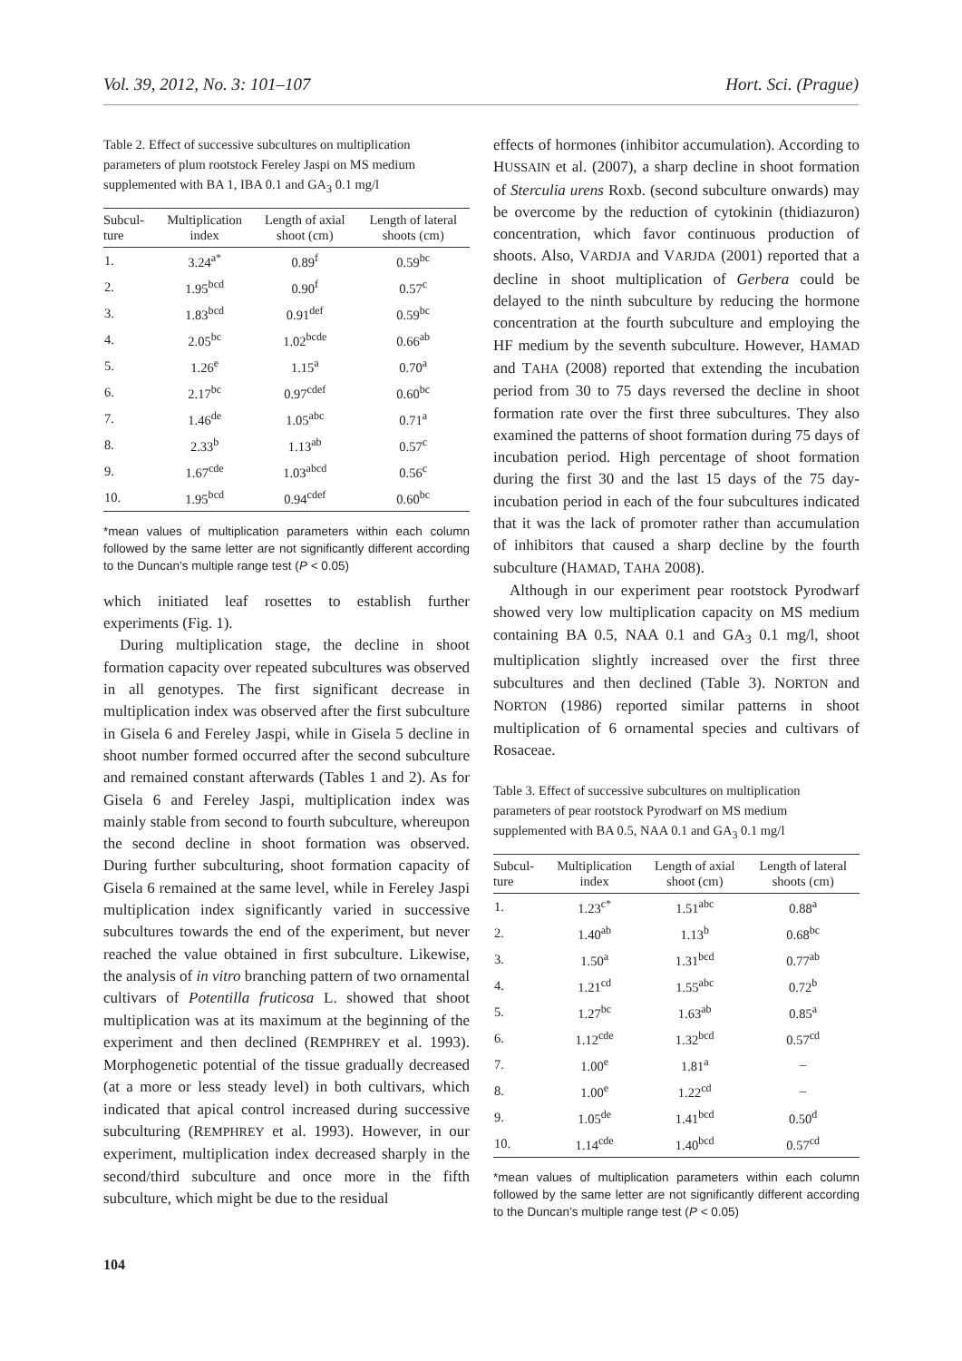Vol. 39, 2012, No. 3: 101–107 Hort. Sci. (Prague)
Table 2. Effect of successive subcultures on multiplication parameters of plum rootstock Fereley Jaspi on MS medium supplemented with BA 1, IBA 0.1 and GA<sub>3</sub> 0.1 mg/l
| Subcul- ture | Multiplication index | Length of axial shoot (cm) | Length of lateral shoots (cm) |
| --- | --- | --- | --- |
| 1. | 3.24<sup>a*</sup> | 0.89<sup>f</sup> | 0.59<sup>bc</sup> |
| 2. | 1.95<sup>bcd</sup> | 0.90<sup>f</sup> | 0.57<sup>c</sup> |
| 3. | 1.83<sup>bcd</sup> | 0.91<sup>def</sup> | 0.59<sup>bc</sup> |
| 4. | 2.05<sup>bc</sup> | 1.02<sup>bcde</sup> | 0.66<sup>ab</sup> |
| 5. | 1.26<sup>e</sup> | 1.15<sup>a</sup> | 0.70<sup>a</sup> |
| 6. | 2.17<sup>bc</sup> | 0.97<sup>cdef</sup> | 0.60<sup>bc</sup> |
| 7. | 1.46<sup>de</sup> | 1.05<sup>abc</sup> | 0.71<sup>a</sup> |
| 8. | 2.33<sup>b</sup> | 1.13<sup>ab</sup> | 0.57<sup>c</sup> |
| 9. | 1.67<sup>cde</sup> | 1.03<sup>abcd</sup> | 0.56<sup>c</sup> |
| 10. | 1.95<sup>bcd</sup> | 0.94<sup>cdef</sup> | 0.60<sup>bc</sup> |
*mean values of multiplication parameters within each column followed by the same letter are not significantly different according to the Duncan’s multiple range test (P < 0.05)
which initiated leaf rosettes to establish further experiments (Fig. 1).
During multiplication stage, the decline in shoot formation capacity over repeated subcultures was observed in all genotypes. The first significant decrease in multiplication index was observed after the first subculture in Gisela 6 and Fereley Jaspi, while in Gisela 5 decline in shoot number formed occurred after the second subculture and remained constant afterwards (Tables 1 and 2). As for Gisela 6 and Fereley Jaspi, multiplication index was mainly stable from second to fourth subculture, whereupon the second decline in shoot formation was observed. During further subculturing, shoot formation capacity of Gisela 6 remained at the same level, while in Fereley Jaspi multiplication index significantly varied in successive subcultures towards the end of the experiment, but never reached the value obtained in first subculture. Likewise, the analysis of in vitro branching pattern of two ornamental cultivars of Potentilla fruticosa L. showed that shoot multiplication was at its maximum at the beginning of the experiment and then declined (REMPHREY et al. 1993). Morphogenetic potential of the tissue gradually decreased (at a more or less steady level) in both cultivars, which indicated that apical control increased during successive subculturing (REMPHREY et al. 1993). However, in our experiment, multiplication index decreased sharply in the second/third subculture and once more in the fifth subculture, which might be due to the residual
effects of hormones (inhibitor accumulation). According to HUSSAIN et al. (2007), a sharp decline in shoot formation of Sterculia urens Roxb. (second subculture onwards) may be overcome by the reduction of cytokinin (thidiazuron) concentration, which favor continuous production of shoots. Also, VARDJA and VARJDA (2001) reported that a decline in shoot multiplication of Gerbera could be delayed to the ninth subculture by reducing the hormone concentration at the fourth subculture and employing the HF medium by the seventh subculture. However, HAMAD and TAHA (2008) reported that extending the incubation period from 30 to 75 days reversed the decline in shoot formation rate over the first three subcultures. They also examined the patterns of shoot formation during 75 days of incubation period. High percentage of shoot formation during the first 30 and the last 15 days of the 75 day-incubation period in each of the four subcultures indicated that it was the lack of promoter rather than accumulation of inhibitors that caused a sharp decline by the fourth subculture (HAMAD, TAHA 2008).
Although in our experiment pear rootstock Pyrodwarf showed very low multiplication capacity on MS medium containing BA 0.5, NAA 0.1 and GA<sub>3</sub> 0.1 mg/l, shoot multiplication slightly increased over the first three subcultures and then declined (Table 3). NORTON and NORTON (1986) reported similar patterns in shoot multiplication of 6 ornamental species and cultivars of Rosaceae.
Table 3. Effect of successive subcultures on multiplication parameters of pear rootstock Pyrodwarf on MS medium supplemented with BA 0.5, NAA 0.1 and GA<sub>3</sub> 0.1 mg/l
| Subcul- ture | Multiplication index | Length of axial shoot (cm) | Length of lateral shoots (cm) |
| --- | --- | --- | --- |
| 1. | 1.23<sup>c*</sup> | 1.51<sup>abc</sup> | 0.88<sup>a</sup> |
| 2. | 1.40<sup>ab</sup> | 1.13<sup>b</sup> | 0.68<sup>bc</sup> |
| 3. | 1.50<sup>a</sup> | 1.31<sup>bcd</sup> | 0.77<sup>ab</sup> |
| 4. | 1.21<sup>cd</sup> | 1.55<sup>abc</sup> | 0.72<sup>b</sup> |
| 5. | 1.27<sup>bc</sup> | 1.63<sup>ab</sup> | 0.85<sup>a</sup> |
| 6. | 1.12<sup>cde</sup> | 1.32<sup>bcd</sup> | 0.57<sup>cd</sup> |
| 7. | 1.00<sup>e</sup> | 1.81<sup>a</sup> | – |
| 8. | 1.00<sup>e</sup> | 1.22<sup>cd</sup> | – |
| 9. | 1.05<sup>de</sup> | 1.41<sup>bcd</sup> | 0.50<sup>d</sup> |
| 10. | 1.14<sup>cde</sup> | 1.40<sup>bcd</sup> | 0.57<sup>cd</sup> |
*mean values of multiplication parameters within each column followed by the same letter are not significantly different according to the Duncan’s multiple range test (P < 0.05)
104